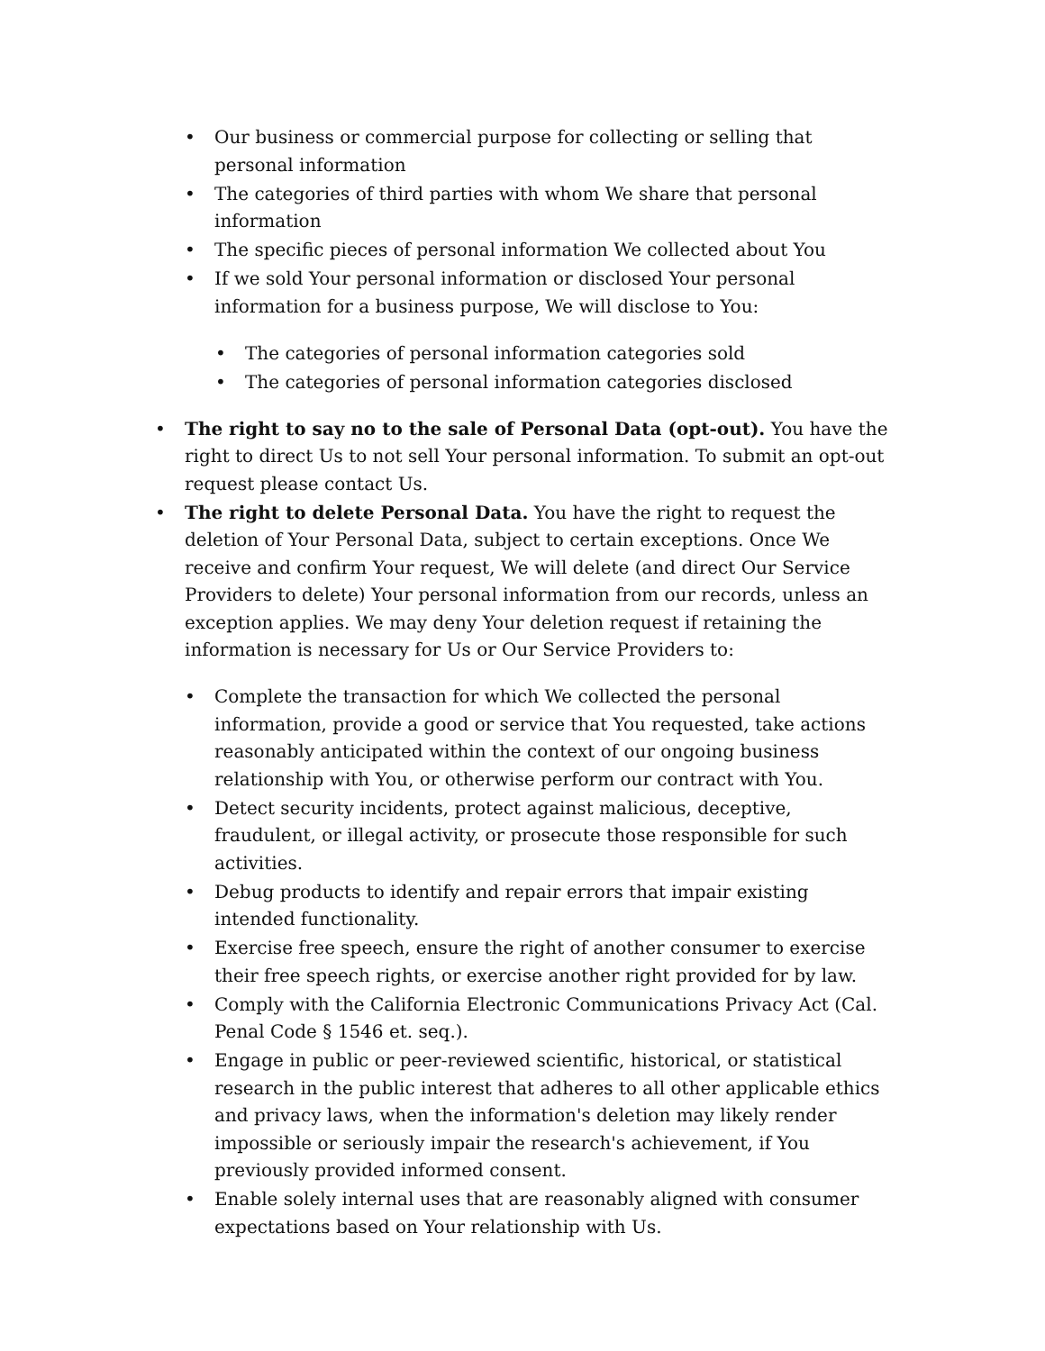• Our business or commercial purpose for collecting or selling that personal information
• The categories of third parties with whom We share that personal information
• The specific pieces of personal information We collected about You
• If we sold Your personal information or disclosed Your personal information for a business purpose, We will disclose to You:
• The categories of personal information categories sold
• The categories of personal information categories disclosed
• The right to say no to the sale of Personal Data (opt-out). You have the right to direct Us to not sell Your personal information. To submit an opt-out request please contact Us.
• The right to delete Personal Data. You have the right to request the deletion of Your Personal Data, subject to certain exceptions. Once We receive and confirm Your request, We will delete (and direct Our Service Providers to delete) Your personal information from our records, unless an exception applies. We may deny Your deletion request if retaining the information is necessary for Us or Our Service Providers to:
• Complete the transaction for which We collected the personal information, provide a good or service that You requested, take actions reasonably anticipated within the context of our ongoing business relationship with You, or otherwise perform our contract with You.
• Detect security incidents, protect against malicious, deceptive, fraudulent, or illegal activity, or prosecute those responsible for such activities.
• Debug products to identify and repair errors that impair existing intended functionality.
• Exercise free speech, ensure the right of another consumer to exercise their free speech rights, or exercise another right provided for by law.
• Comply with the California Electronic Communications Privacy Act (Cal. Penal Code § 1546 et. seq.).
• Engage in public or peer-reviewed scientific, historical, or statistical research in the public interest that adheres to all other applicable ethics and privacy laws, when the information's deletion may likely render impossible or seriously impair the research's achievement, if You previously provided informed consent.
• Enable solely internal uses that are reasonably aligned with consumer expectations based on Your relationship with Us.